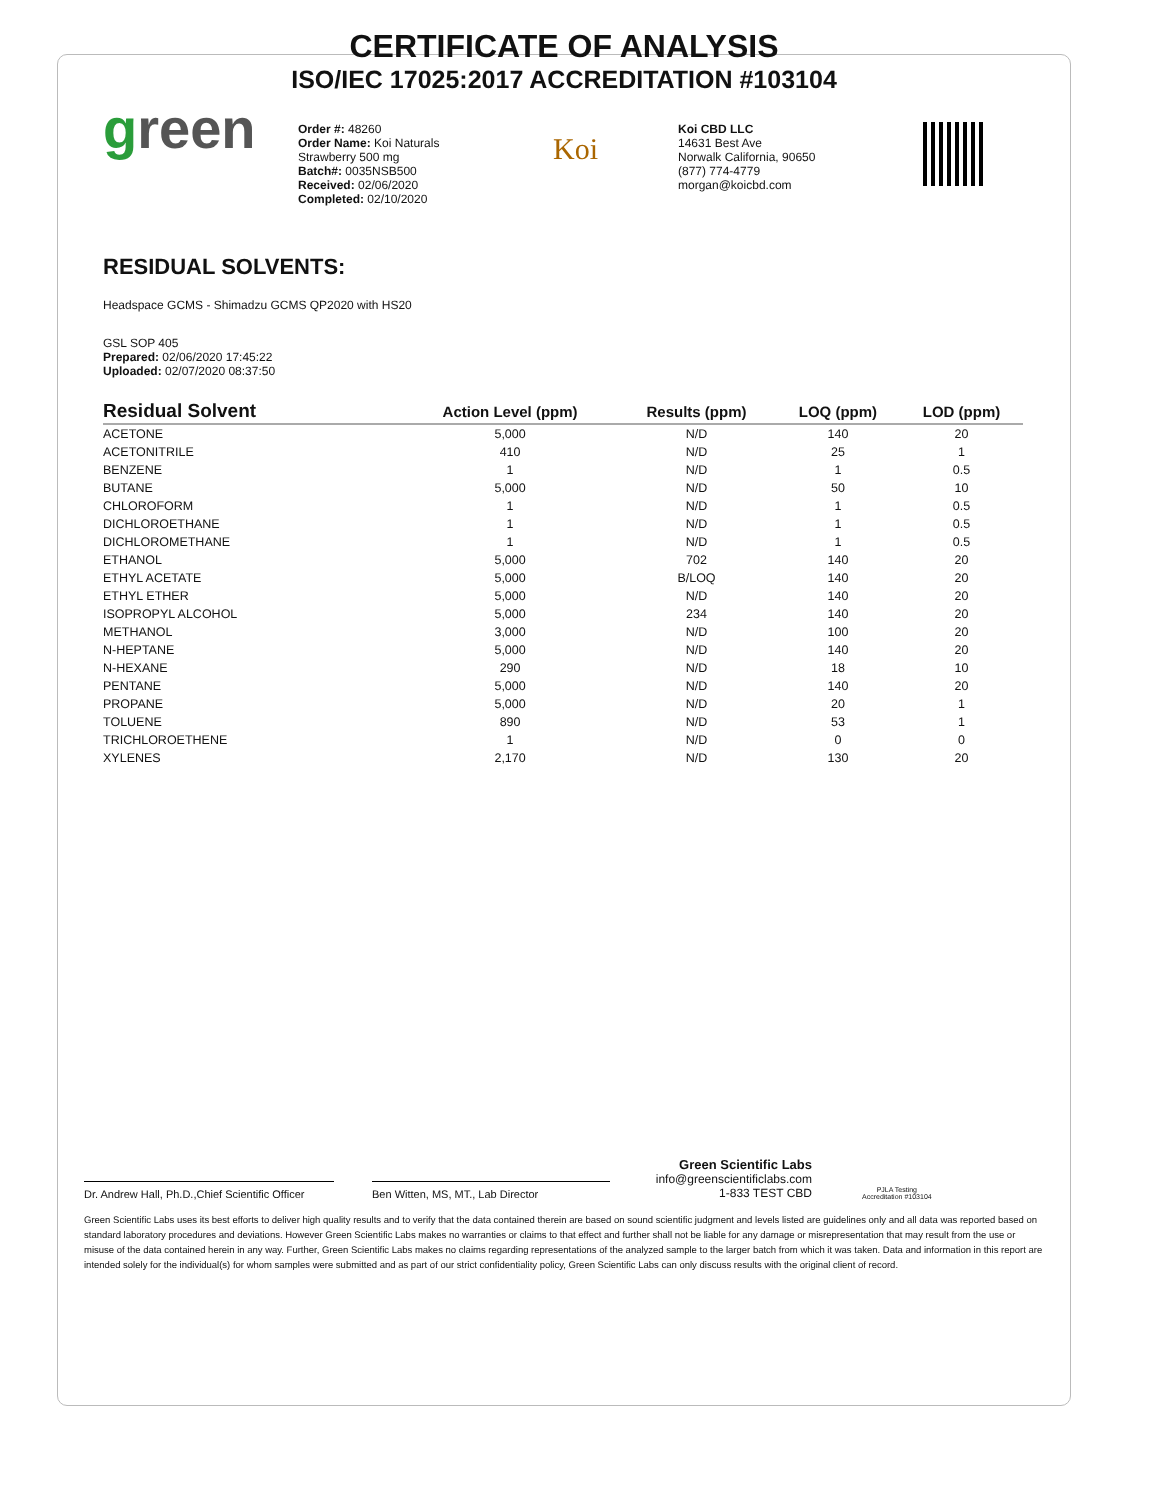CERTIFICATE OF ANALYSIS
ISO/IEC 17025:2017 ACCREDITATION #103104
green
Order #: 48260
Order Name: Koi Naturals
Strawberry 500 mg
Batch#: 0035NSB500
Received: 02/06/2020
Completed: 02/10/2020
Koi
Koi CBD LLC
14631 Best Ave
Norwalk California, 90650
(877) 774-4779
morgan@koicbd.com
RESIDUAL SOLVENTS:
Headspace GCMS - Shimadzu GCMS QP2020 with HS20
GSL SOP 405
Prepared: 02/06/2020 17:45:22
Uploaded: 02/07/2020 08:37:50
| Residual Solvent | Action Level (ppm) | Results (ppm) | LOQ (ppm) | LOD (ppm) |
| --- | --- | --- | --- | --- |
| ACETONE | 5,000 | N/D | 140 | 20 |
| ACETONITRILE | 410 | N/D | 25 | 1 |
| BENZENE | 1 | N/D | 1 | 0.5 |
| BUTANE | 5,000 | N/D | 50 | 10 |
| CHLOROFORM | 1 | N/D | 1 | 0.5 |
| DICHLOROETHANE | 1 | N/D | 1 | 0.5 |
| DICHLOROMETHANE | 1 | N/D | 1 | 0.5 |
| ETHANOL | 5,000 | 702 | 140 | 20 |
| ETHYL ACETATE | 5,000 | B/LOQ | 140 | 20 |
| ETHYL ETHER | 5,000 | N/D | 140 | 20 |
| ISOPROPYL ALCOHOL | 5,000 | 234 | 140 | 20 |
| METHANOL | 3,000 | N/D | 100 | 20 |
| N-HEPTANE | 5,000 | N/D | 140 | 20 |
| N-HEXANE | 290 | N/D | 18 | 10 |
| PENTANE | 5,000 | N/D | 140 | 20 |
| PROPANE | 5,000 | N/D | 20 | 1 |
| TOLUENE | 890 | N/D | 53 | 1 |
| TRICHLOROETHENE | 1 | N/D | 0 | 0 |
| XYLENES | 2,170 | N/D | 130 | 20 |
Dr. Andrew Hall, Ph.D.,Chief Scientific Officer
Ben Witten, MS, MT., Lab Director
Green Scientific Labs
info@greenscientificlabs.com
1-833 TEST CBD
PJLA Testing
Accreditation #103104
Green Scientific Labs uses its best efforts to deliver high quality results and to verify that the data contained therein are based on sound scientific judgment and levels listed are guidelines only and all data was reported based on standard laboratory procedures and deviations. However Green Scientific Labs makes no warranties or claims to that effect and further shall not be liable for any damage or misrepresentation that may result from the use or misuse of the data contained herein in any way. Further, Green Scientific Labs makes no claims regarding representations of the analyzed sample to the larger batch from which it was taken. Data and information in this report are intended solely for the individual(s) for whom samples were submitted and as part of our strict confidentiality policy, Green Scientific Labs can only discuss results with the original client of record.